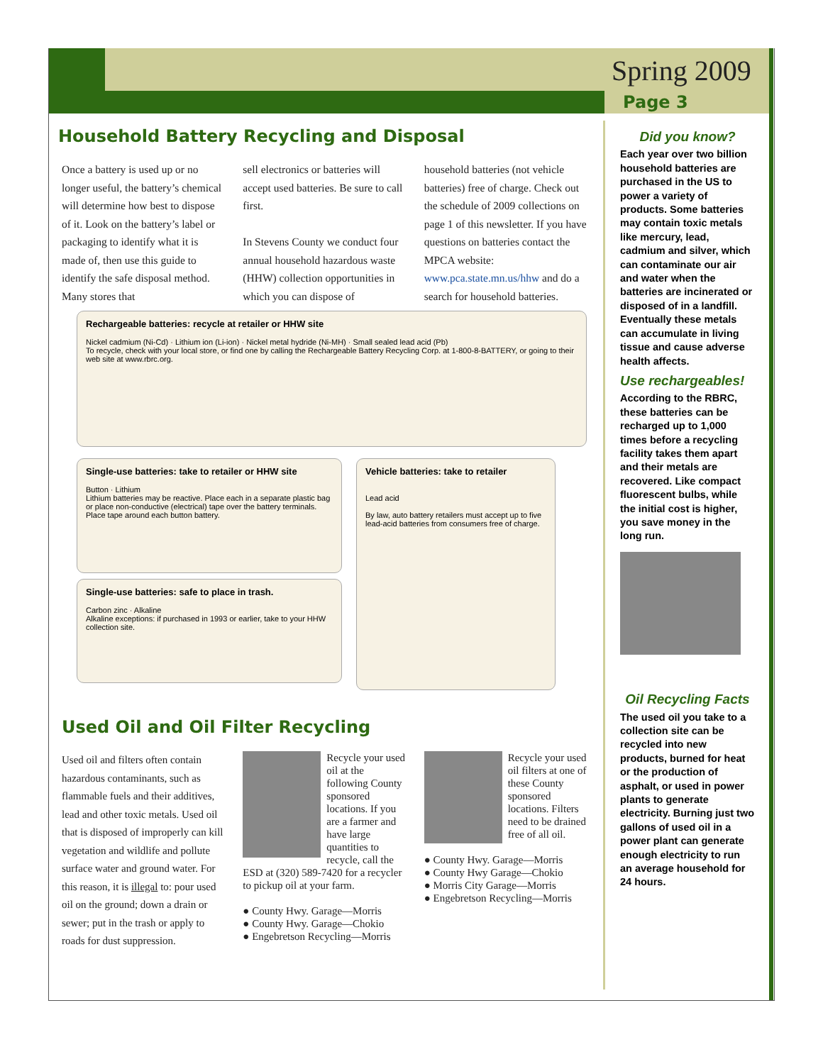Spring 2009
Page 3
Household Battery Recycling and Disposal
Once a battery is used up or no longer useful, the battery’s chemical will determine how best to dispose of it. Look on the battery’s label or packaging to identify what it is made of, then use this guide to identify the safe disposal method. Many stores that
sell electronics or batteries will accept used batteries. Be sure to call first.
In Stevens County we conduct four annual household hazardous waste (HHW) collection opportunities in which you can dispose of
household batteries (not vehicle batteries) free of charge. Check out the schedule of 2009 collections on page 1 of this newsletter. If you have questions on batteries contact the MPCA website: www.pca.state.mn.us/hhw and do a search for household batteries.
Rechargeable batteries: recycle at retailer or HHW site
Nickel cadmium (Ni-Cd) · Lithium ion (Li-ion) · Nickel metal hydride (Ni-MH) · Small sealed lead acid (Pb)
To recycle, check with your local store, or find one by calling the Rechargeable Battery Recycling Corp. at 1-800-8-BATTERY, or going to their web site at www.rbrc.org.
Single-use batteries: take to retailer or HHW site
Button · Lithium
Lithium batteries may be reactive. Place each in a separate plastic bag or place non-conductive (electrical) tape over the battery terminals.
Place tape around each button battery.
Single-use batteries: safe to place in trash.
Carbon zinc · Alkaline
Alkaline exceptions: if purchased in 1993 or earlier, take to your HHW collection site.
Vehicle batteries: take to retailer
Lead acid
By law, auto battery retailers must accept up to five lead-acid batteries from consumers free of charge.
Used Oil and Oil Filter Recycling
Used oil and filters often contain hazardous contaminants, such as flammable fuels and their additives, lead and other toxic metals. Used oil that is disposed of improperly can kill vegetation and wildlife and pollute surface water and ground water. For this reason, it is illegal to: pour used oil on the ground; down a drain or sewer; put in the trash or apply to roads for dust suppression.
Recycle your used oil at the following County sponsored locations. If you are a farmer and have large quantities to recycle, call the ESD at (320) 589-7420 for a recycler to pickup oil at your farm.
● County Hwy. Garage—Morris
● County Hwy. Garage—Chokio
● Engebretson Recycling—Morris
Recycle your used oil filters at one of these County sponsored locations. Filters need to be drained free of all oil.
● County Hwy. Garage—Morris
● County Hwy Garage—Chokio
● Morris City Garage—Morris
● Engebretson Recycling—Morris
Did you know?
Each year over two billion household batteries are purchased in the US to power a variety of products. Some batteries may contain toxic metals like mercury, lead, cadmium and silver, which can contaminate our air and water when the batteries are incinerated or disposed of in a landfill. Eventually these metals can accumulate in living tissue and cause adverse health affects.
Use rechargeables!
According to the RBRC, these batteries can be recharged up to 1,000 times before a recycling facility takes them apart and their metals are recovered. Like compact fluorescent bulbs, while the initial cost is higher, you save money in the long run.
Oil Recycling Facts
The used oil you take to a collection site can be recycled into new products, burned for heat or the production of asphalt, or used in power plants to generate electricity. Burning just two gallons of used oil in a power plant can generate enough electricity to run an average household for 24 hours.